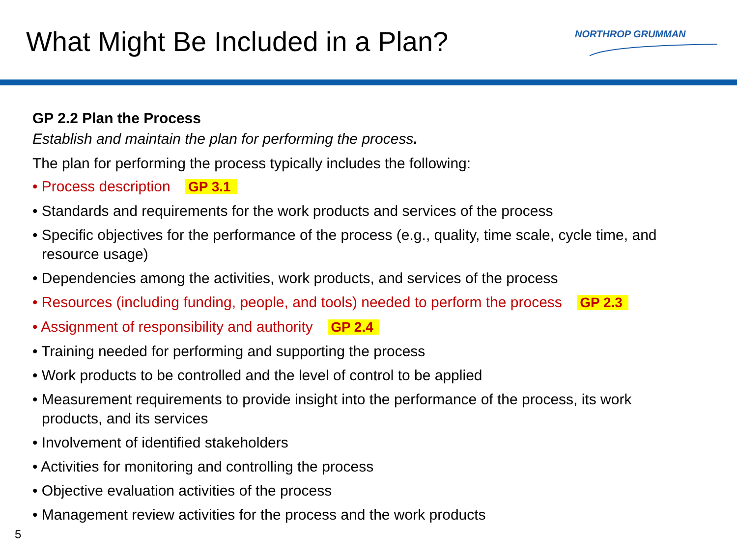What Might Be Included in a Plan?
NORTHROP GRUMMAN
GP 2.2 Plan the Process
Establish and maintain the plan for performing the process.
The plan for performing the process typically includes the following:
• Process description GP 3.1
• Standards and requirements for the work products and services of the process
• Specific objectives for the performance of the process (e.g., quality, time scale, cycle time, and resource usage)
• Dependencies among the activities, work products, and services of the process
• Resources (including funding, people, and tools) needed to perform the process GP 2.3
• Assignment of responsibility and authority GP 2.4
• Training needed for performing and supporting the process
• Work products to be controlled and the level of control to be applied
• Measurement requirements to provide insight into the performance of the process, its work products, and its services
• Involvement of identified stakeholders
• Activities for monitoring and controlling the process
• Objective evaluation activities of the process
• Management review activities for the process and the work products
5